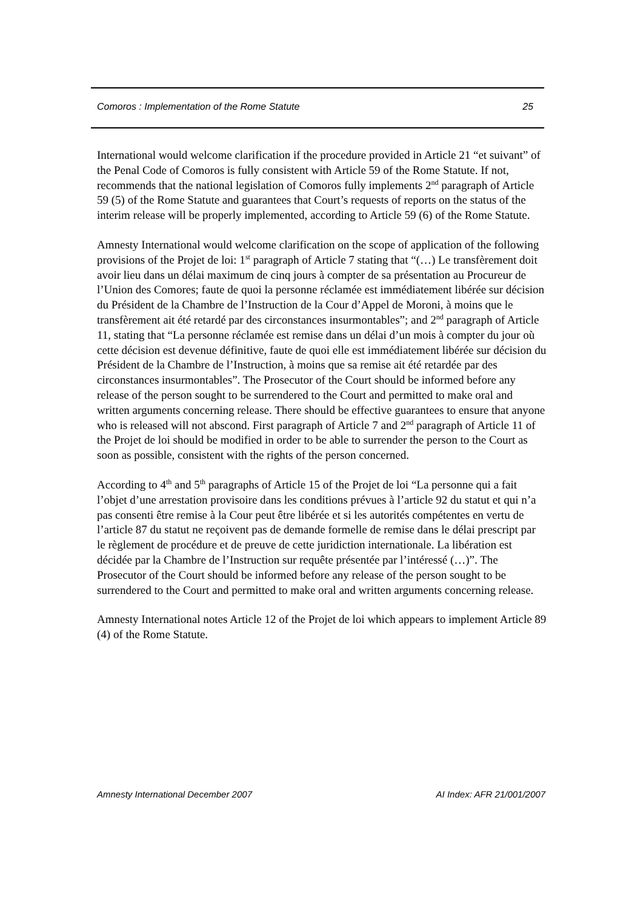Comoros : Implementation of the Rome Statute 25
International would welcome clarification if the procedure provided in Article 21 “et suivant” of the Penal Code of Comoros is fully consistent with Article 59 of the Rome Statute. If not, recommends that the national legislation of Comoros fully implements 2<sup>nd</sup> paragraph of Article 59 (5) of the Rome Statute and guarantees that Court’s requests of reports on the status of the interim release will be properly implemented, according to Article 59 (6) of the Rome Statute.
Amnesty International would welcome clarification on the scope of application of the following provisions of the Projet de loi: 1<sup>st</sup> paragraph of Article 7 stating that “(…) Le transfèrement doit avoir lieu dans un délai maximum de cinq jours à compter de sa présentation au Procureur de l’Union des Comores; faute de quoi la personne réclamée est immédiatement libérée sur décision du Président de la Chambre de l’Instruction de la Cour d’Appel de Moroni, à moins que le transfèrement ait été retardé par des circonstances insurmontables”; and 2<sup>nd</sup> paragraph of Article 11, stating that “La personne réclamée est remise dans un délai d’un mois à compter du jour où cette décision est devenue définitive, faute de quoi elle est immédiatement libérée sur décision du Président de la Chambre de l’Instruction, à moins que sa remise ait été retardée par des circonstances insurmontables”. The Prosecutor of the Court should be informed before any release of the person sought to be surrendered to the Court and permitted to make oral and written arguments concerning release. There should be effective guarantees to ensure that anyone who is released will not abscond. First paragraph of Article 7 and 2<sup>nd</sup> paragraph of Article 11 of the Projet de loi should be modified in order to be able to surrender the person to the Court as soon as possible, consistent with the rights of the person concerned.
According to 4<sup>th</sup> and 5<sup>th</sup> paragraphs of Article 15 of the Projet de loi “La personne qui a fait l’objet d’une arrestation provisoire dans les conditions prévues à l’article 92 du statut et qui n’a pas consenti être remise à la Cour peut être libérée et si les autorités compétentes en vertu de l’article 87 du statut ne reçoivent pas de demande formelle de remise dans le délai prescript par le règlement de procédure et de preuve de cette juridiction internationale. La libération est décidée par la Chambre de l’Instruction sur requête présentée par l’intéressé (…)”. The Prosecutor of the Court should be informed before any release of the person sought to be surrendered to the Court and permitted to make oral and written arguments concerning release.
Amnesty International notes Article 12 of the Projet de loi which appears to implement Article 89 (4) of the Rome Statute.
Amnesty International December 2007 AI Index: AFR 21/001/2007